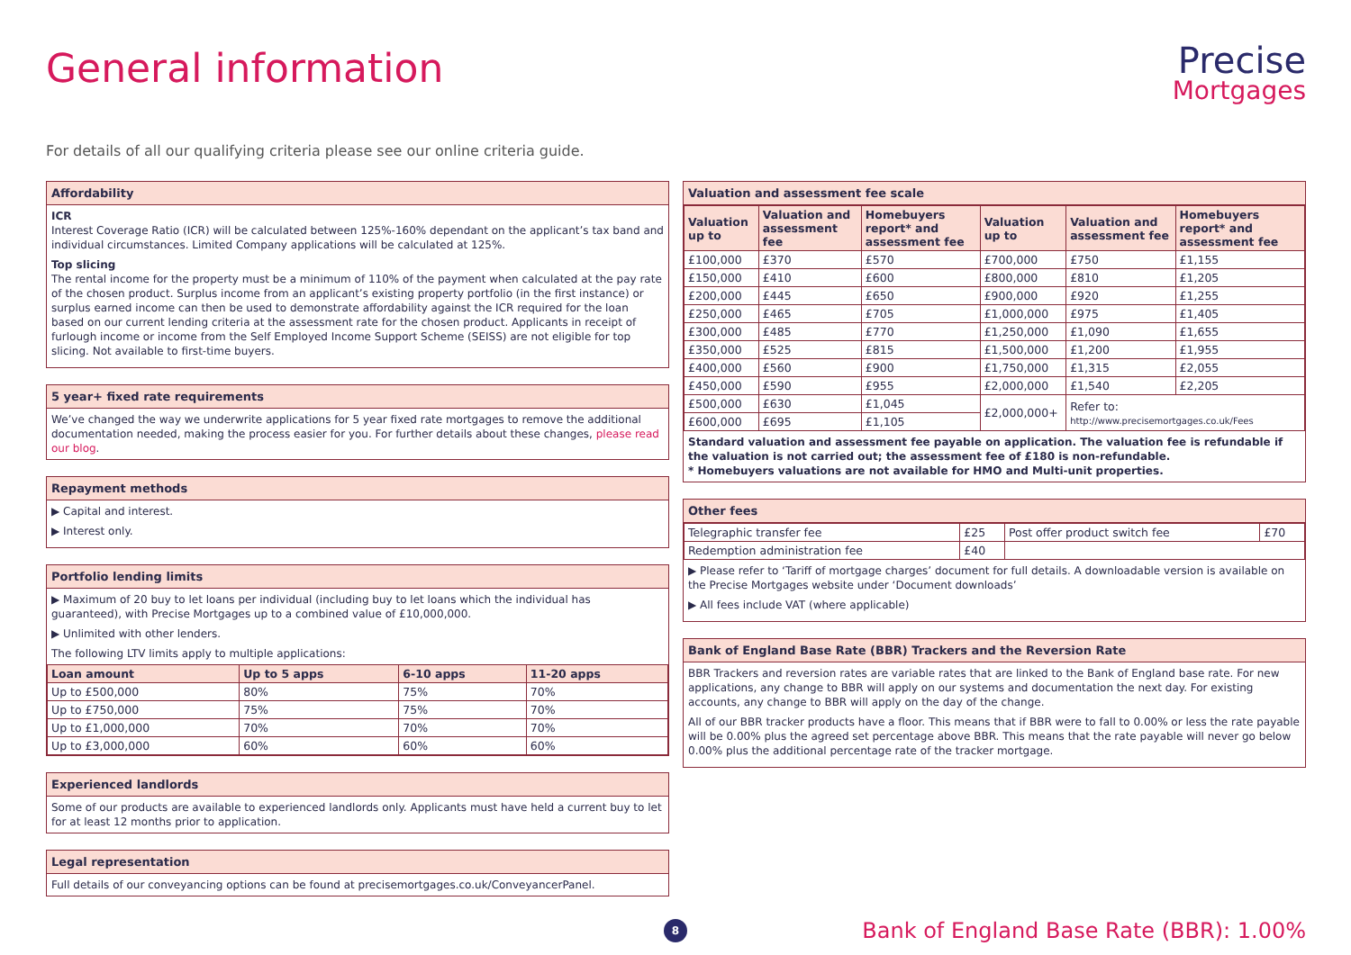General information
Precise
Mortgages
For details of all our qualifying criteria please see our online criteria guide.
Affordability
ICR
Interest Coverage Ratio (ICR) will be calculated between 125%-160% dependant on the applicant’s tax band and individual circumstances. Limited Company applications will be calculated at 125%.
Top slicing
The rental income for the property must be a minimum of 110% of the payment when calculated at the pay rate of the chosen product. Surplus income from an applicant’s existing property portfolio (in the first instance) or surplus earned income can then be used to demonstrate affordability against the ICR required for the loan based on our current lending criteria at the assessment rate for the chosen product. Applicants in receipt of furlough income or income from the Self Employed Income Support Scheme (SEISS) are not eligible for top slicing. Not available to first-time buyers.
5 year+ fixed rate requirements
We’ve changed the way we underwrite applications for 5 year fixed rate mortgages to remove the additional documentation needed, making the process easier for you. For further details about these changes, please read our blog.
Repayment methods
▶ Capital and interest.
▶ Interest only.
Portfolio lending limits
▶ Maximum of 20 buy to let loans per individual (including buy to let loans which the individual has guaranteed), with Precise Mortgages up to a combined value of £10,000,000.
▶ Unlimited with other lenders.
The following LTV limits apply to multiple applications:
| Loan amount | Up to 5 apps | 6-10 apps | 11-20 apps |
| --- | --- | --- | --- |
| Up to £500,000 | 80% | 75% | 70% |
| Up to £750,000 | 75% | 75% | 70% |
| Up to £1,000,000 | 70% | 70% | 70% |
| Up to £3,000,000 | 60% | 60% | 60% |
Experienced landlords
Some of our products are available to experienced landlords only. Applicants must have held a current buy to let for at least 12 months prior to application.
Legal representation
Full details of our conveyancing options can be found at precisemortgages.co.uk/ConveyancerPanel.
Valuation and assessment fee scale
| Valuation up to | Valuation and assessment fee | Homebuyers report* and assessment fee | Valuation up to | Valuation and assessment fee | Homebuyers report* and assessment fee |
| --- | --- | --- | --- | --- | --- |
| £100,000 | £370 | £570 | £700,000 | £750 | £1,155 |
| £150,000 | £410 | £600 | £800,000 | £810 | £1,205 |
| £200,000 | £445 | £650 | £900,000 | £920 | £1,255 |
| £250,000 | £465 | £705 | £1,000,000 | £975 | £1,405 |
| £300,000 | £485 | £770 | £1,250,000 | £1,090 | £1,655 |
| £350,000 | £525 | £815 | £1,500,000 | £1,200 | £1,955 |
| £400,000 | £560 | £900 | £1,750,000 | £1,315 | £2,055 |
| £450,000 | £590 | £955 | £2,000,000 | £1,540 | £2,205 |
| £500,000 | £630 | £1,045 | £2,000,000+ | Refer to: http://www.precisemortgages.co.uk/Fees | |
| £600,000 | £695 | £1,105 | | | |
Standard valuation and assessment fee payable on application. The valuation fee is refundable if the valuation is not carried out; the assessment fee of £180 is non-refundable.
* Homebuyers valuations are not available for HMO and Multi-unit properties.
Other fees
| Telegraphic transfer fee | £25 | Post offer product switch fee | £70 |
| Redemption administration fee | £40 | | |
▶ Please refer to ‘Tariff of mortgage charges’ document for full details. A downloadable version is available on the Precise Mortgages website under ‘Document downloads’
▶ All fees include VAT (where applicable)
Bank of England Base Rate (BBR) Trackers and the Reversion Rate
BBR Trackers and reversion rates are variable rates that are linked to the Bank of England base rate. For new applications, any change to BBR will apply on our systems and documentation the next day. For existing accounts, any change to BBR will apply on the day of the change.
All of our BBR tracker products have a floor. This means that if BBR were to fall to 0.00% or less the rate payable will be 0.00% plus the agreed set percentage above BBR. This means that the rate payable will never go below 0.00% plus the additional percentage rate of the tracker mortgage.
8
Bank of England Base Rate (BBR): 1.00%